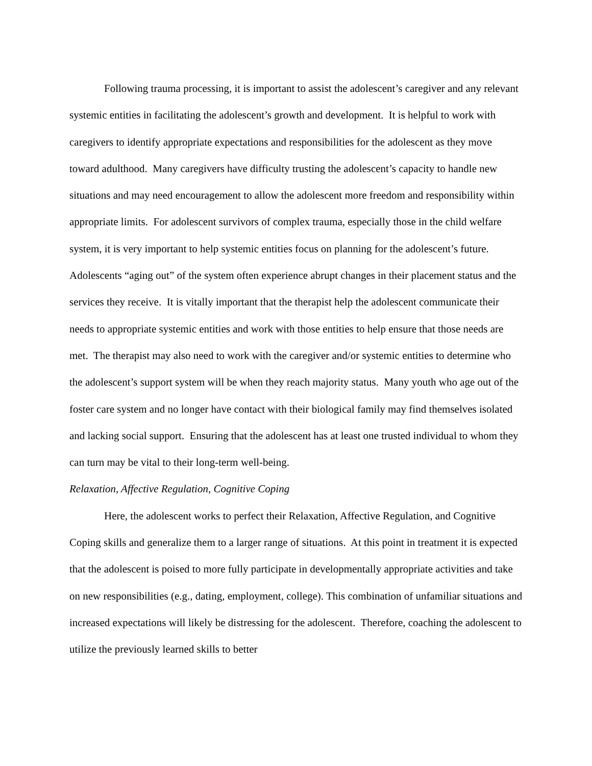Following trauma processing, it is important to assist the adolescent’s caregiver and any relevant systemic entities in facilitating the adolescent’s growth and development. It is helpful to work with caregivers to identify appropriate expectations and responsibilities for the adolescent as they move toward adulthood. Many caregivers have difficulty trusting the adolescent’s capacity to handle new situations and may need encouragement to allow the adolescent more freedom and responsibility within appropriate limits. For adolescent survivors of complex trauma, especially those in the child welfare system, it is very important to help systemic entities focus on planning for the adolescent’s future. Adolescents “aging out” of the system often experience abrupt changes in their placement status and the services they receive. It is vitally important that the therapist help the adolescent communicate their needs to appropriate systemic entities and work with those entities to help ensure that those needs are met. The therapist may also need to work with the caregiver and/or systemic entities to determine who the adolescent’s support system will be when they reach majority status. Many youth who age out of the foster care system and no longer have contact with their biological family may find themselves isolated and lacking social support. Ensuring that the adolescent has at least one trusted individual to whom they can turn may be vital to their long-term well-being.
Relaxation, Affective Regulation, Cognitive Coping
Here, the adolescent works to perfect their Relaxation, Affective Regulation, and Cognitive Coping skills and generalize them to a larger range of situations. At this point in treatment it is expected that the adolescent is poised to more fully participate in developmentally appropriate activities and take on new responsibilities (e.g., dating, employment, college). This combination of unfamiliar situations and increased expectations will likely be distressing for the adolescent. Therefore, coaching the adolescent to utilize the previously learned skills to better